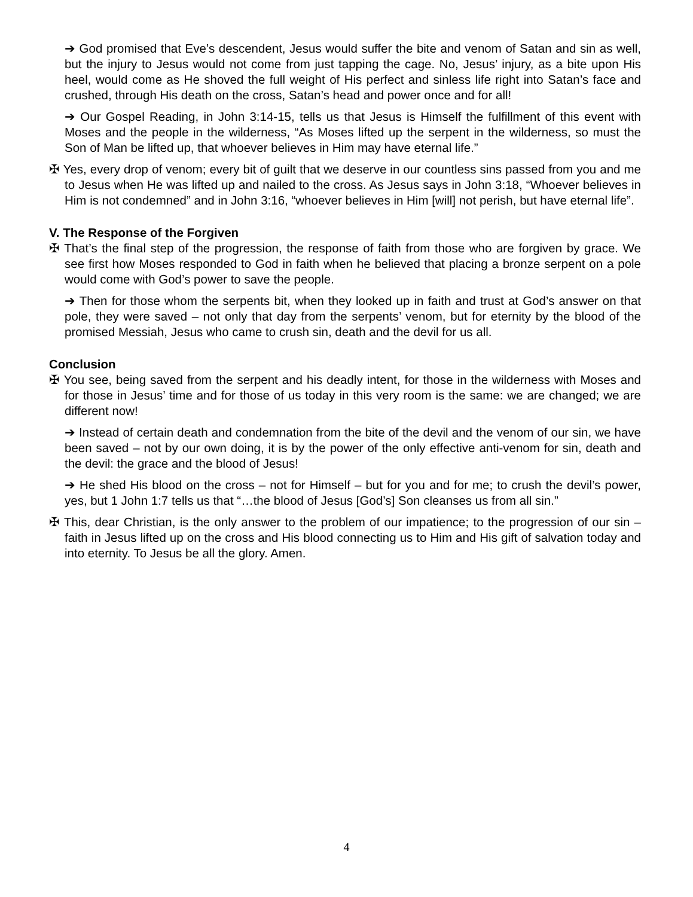➔ God promised that Eve’s descendent, Jesus would suffer the bite and venom of Satan and sin as well, but the injury to Jesus would not come from just tapping the cage. No, Jesus’ injury, as a bite upon His heel, would come as He shoved the full weight of His perfect and sinless life right into Satan’s face and crushed, through His death on the cross, Satan’s head and power once and for all!
➔ Our Gospel Reading, in John 3:14-15, tells us that Jesus is Himself the fulfillment of this event with Moses and the people in the wilderness, “As Moses lifted up the serpent in the wilderness, so must the Son of Man be lifted up, that whoever believes in Him may have eternal life.”
✠ Yes, every drop of venom; every bit of guilt that we deserve in our countless sins passed from you and me to Jesus when He was lifted up and nailed to the cross. As Jesus says in John 3:18, “Whoever believes in Him is not condemned” and in John 3:16, “whoever believes in Him [will] not perish, but have eternal life”.
V. The Response of the Forgiven
✠ That’s the final step of the progression, the response of faith from those who are forgiven by grace. We see first how Moses responded to God in faith when he believed that placing a bronze serpent on a pole would come with God’s power to save the people.
➔ Then for those whom the serpents bit, when they looked up in faith and trust at God’s answer on that pole, they were saved – not only that day from the serpents’ venom, but for eternity by the blood of the promised Messiah, Jesus who came to crush sin, death and the devil for us all.
Conclusion
✠ You see, being saved from the serpent and his deadly intent, for those in the wilderness with Moses and for those in Jesus’ time and for those of us today in this very room is the same: we are changed; we are different now!
➔ Instead of certain death and condemnation from the bite of the devil and the venom of our sin, we have been saved – not by our own doing, it is by the power of the only effective anti-venom for sin, death and the devil: the grace and the blood of Jesus!
➔ He shed His blood on the cross – not for Himself – but for you and for me; to crush the devil’s power, yes, but 1 John 1:7 tells us that “…the blood of Jesus [God’s] Son cleanses us from all sin.”
✠ This, dear Christian, is the only answer to the problem of our impatience; to the progression of our sin – faith in Jesus lifted up on the cross and His blood connecting us to Him and His gift of salvation today and into eternity. To Jesus be all the glory. Amen.
4